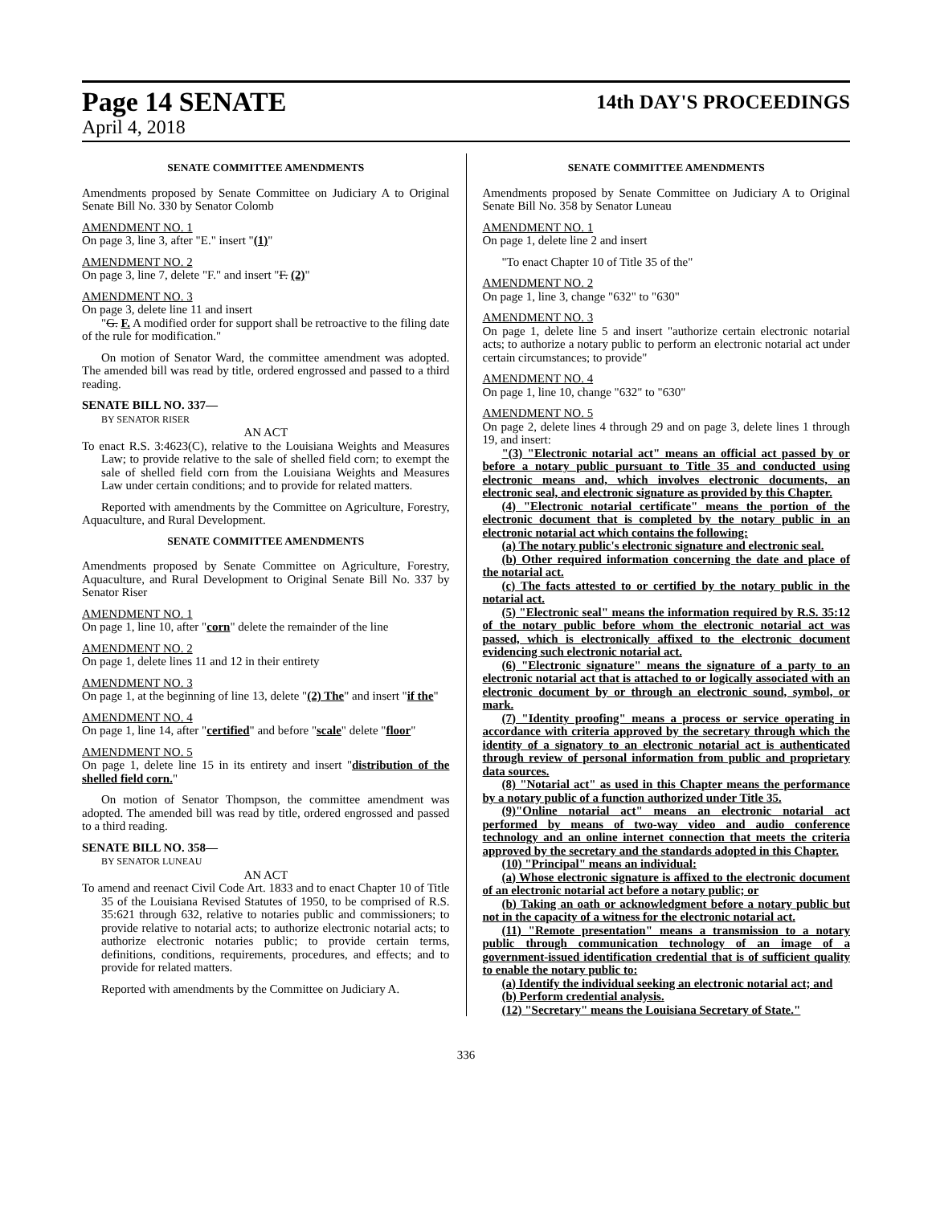Page 14 SENATE 14th DAY'S PROCEEDINGS
April 4, 2018
SENATE COMMITTEE AMENDMENTS
Amendments proposed by Senate Committee on Judiciary A to Original Senate Bill No. 330 by Senator Colomb
AMENDMENT NO. 1
On page 3, line 3, after "E." insert "(1)"
AMENDMENT NO. 2
On page 3, line 7, delete "F." and insert "F. (2)"
AMENDMENT NO. 3
On page 3, delete line 11 and insert
"G. F. A modified order for support shall be retroactive to the filing date of the rule for modification."
On motion of Senator Ward, the committee amendment was adopted. The amended bill was read by title, ordered engrossed and passed to a third reading.
SENATE BILL NO. 337—
BY SENATOR RISER
AN ACT
To enact R.S. 3:4623(C), relative to the Louisiana Weights and Measures Law; to provide relative to the sale of shelled field corn; to exempt the sale of shelled field corn from the Louisiana Weights and Measures Law under certain conditions; and to provide for related matters.
Reported with amendments by the Committee on Agriculture, Forestry, Aquaculture, and Rural Development.
SENATE COMMITTEE AMENDMENTS
Amendments proposed by Senate Committee on Agriculture, Forestry, Aquaculture, and Rural Development to Original Senate Bill No. 337 by Senator Riser
AMENDMENT NO. 1
On page 1, line 10, after "corn" delete the remainder of the line
AMENDMENT NO. 2
On page 1, delete lines 11 and 12 in their entirety
AMENDMENT NO. 3
On page 1, at the beginning of line 13, delete "(2) The" and insert "if the"
AMENDMENT NO. 4
On page 1, line 14, after "certified" and before "scale" delete "floor"
AMENDMENT NO. 5
On page 1, delete line 15 in its entirety and insert "distribution of the shelled field corn."
On motion of Senator Thompson, the committee amendment was adopted. The amended bill was read by title, ordered engrossed and passed to a third reading.
SENATE BILL NO. 358—
BY SENATOR LUNEAU
AN ACT
To amend and reenact Civil Code Art. 1833 and to enact Chapter 10 of Title 35 of the Louisiana Revised Statutes of 1950, to be comprised of R.S. 35:621 through 632, relative to notaries public and commissioners; to provide relative to notarial acts; to authorize electronic notarial acts; to authorize electronic notaries public; to provide certain terms, definitions, conditions, requirements, procedures, and effects; and to provide for related matters.
Reported with amendments by the Committee on Judiciary A.
SENATE COMMITTEE AMENDMENTS
Amendments proposed by Senate Committee on Judiciary A to Original Senate Bill No. 358 by Senator Luneau
AMENDMENT NO. 1
On page 1, delete line 2 and insert
"To enact Chapter 10 of Title 35 of the"
AMENDMENT NO. 2
On page 1, line 3, change "632" to "630"
AMENDMENT NO. 3
On page 1, delete line 5 and insert "authorize certain electronic notarial acts; to authorize a notary public to perform an electronic notarial act under certain circumstances; to provide"
AMENDMENT NO. 4
On page 1, line 10, change "632" to "630"
AMENDMENT NO. 5
On page 2, delete lines 4 through 29 and on page 3, delete lines 1 through 19, and insert:
"(3) "Electronic notarial act" means an official act passed by or before a notary public pursuant to Title 35 and conducted using electronic means and, which involves electronic documents, an electronic seal, and electronic signature as provided by this Chapter.
(4) "Electronic notarial certificate" means the portion of the electronic document that is completed by the notary public in an electronic notarial act which contains the following:
(a) The notary public's electronic signature and electronic seal.
(b) Other required information concerning the date and place of the notarial act.
(c) The facts attested to or certified by the notary public in the notarial act.
(5) "Electronic seal" means the information required by R.S. 35:12 of the notary public before whom the electronic notarial act was passed, which is electronically affixed to the electronic document evidencing such electronic notarial act.
(6) "Electronic signature" means the signature of a party to an electronic notarial act that is attached to or logically associated with an electronic document by or through an electronic sound, symbol, or mark.
(7) "Identity proofing" means a process or service operating in accordance with criteria approved by the secretary through which the identity of a signatory to an electronic notarial act is authenticated through review of personal information from public and proprietary data sources.
(8) "Notarial act" as used in this Chapter means the performance by a notary public of a function authorized under Title 35.
(9)"Online notarial act" means an electronic notarial act performed by means of two-way video and audio conference technology and an online internet connection that meets the criteria approved by the secretary and the standards adopted in this Chapter.
(10) "Principal" means an individual:
(a) Whose electronic signature is affixed to the electronic document of an electronic notarial act before a notary public; or
(b) Taking an oath or acknowledgment before a notary public but not in the capacity of a witness for the electronic notarial act.
(11) "Remote presentation" means a transmission to a notary public through communication technology of an image of a government-issued identification credential that is of sufficient quality to enable the notary public to:
(a) Identify the individual seeking an electronic notarial act; and
(b) Perform credential analysis.
(12) "Secretary" means the Louisiana Secretary of State."
336